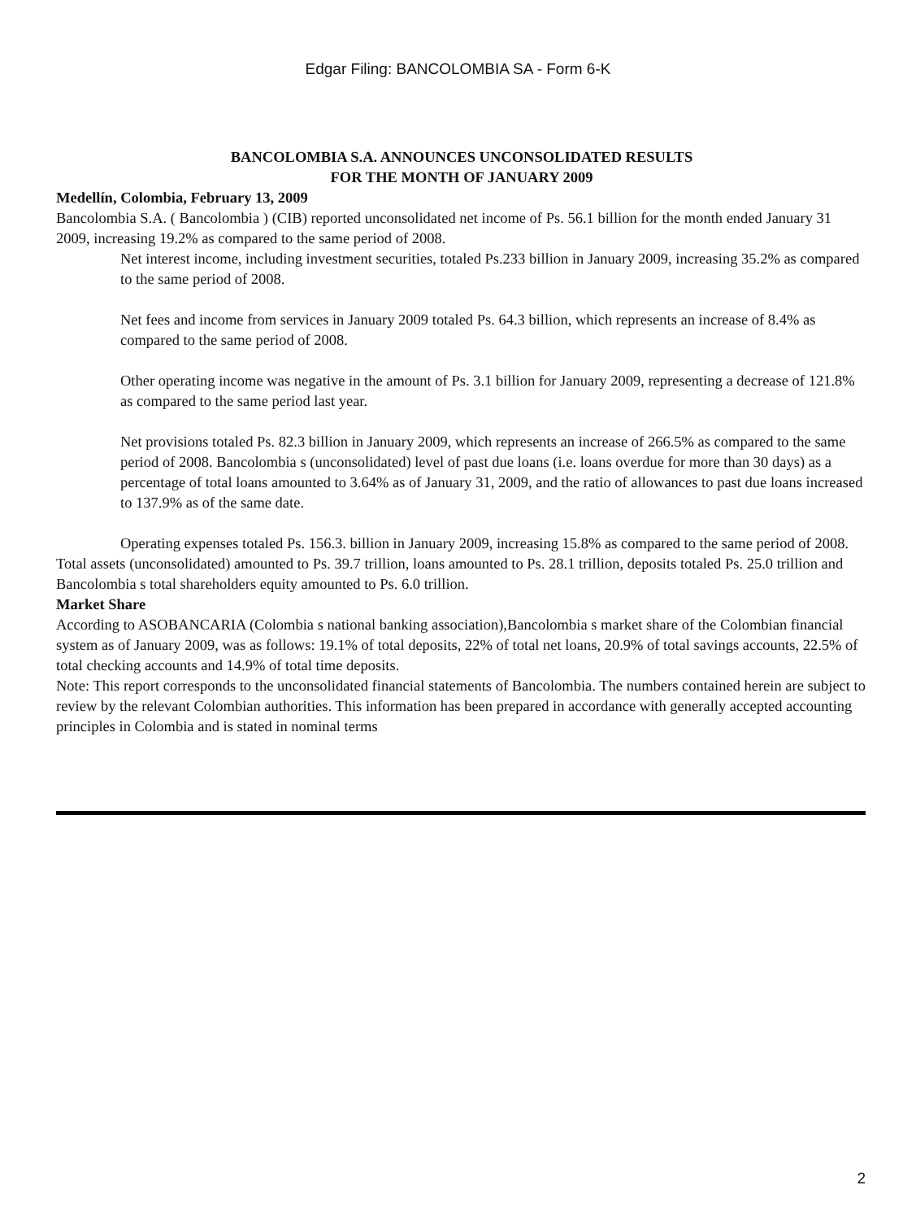Edgar Filing: BANCOLOMBIA SA - Form 6-K
BANCOLOMBIA S.A. ANNOUNCES UNCONSOLIDATED RESULTS
FOR THE MONTH OF JANUARY 2009
Medellín, Colombia, February 13, 2009
Bancolombia S.A. ( Bancolombia ) (CIB) reported unconsolidated net income of Ps. 56.1 billion for the month ended January 31 2009, increasing 19.2% as compared to the same period of 2008.
Net interest income, including investment securities, totaled Ps.233 billion in January 2009, increasing 35.2% as compared to the same period of 2008.
Net fees and income from services in January 2009 totaled Ps. 64.3 billion, which represents an increase of 8.4% as compared to the same period of 2008.
Other operating income was negative in the amount of Ps. 3.1 billion for January 2009, representing a decrease of 121.8% as compared to the same period last year.
Net provisions totaled Ps. 82.3 billion in January 2009, which represents an increase of 266.5% as compared to the same period of 2008. Bancolombia s (unconsolidated) level of past due loans (i.e. loans overdue for more than 30 days) as a percentage of total loans amounted to 3.64% as of January 31, 2009, and the ratio of allowances to past due loans increased to 137.9% as of the same date.
Operating expenses totaled Ps. 156.3. billion in January 2009, increasing 15.8% as compared to the same period of 2008.
Total assets (unconsolidated) amounted to Ps. 39.7 trillion, loans amounted to Ps. 28.1 trillion, deposits totaled Ps. 25.0 trillion and Bancolombia s total shareholders equity amounted to Ps. 6.0 trillion.
Market Share
According to ASOBANCARIA (Colombia s national banking association),Bancolombia s market share of the Colombian financial system as of January 2009, was as follows: 19.1% of total deposits, 22% of total net loans, 20.9% of total savings accounts, 22.5% of total checking accounts and 14.9% of total time deposits.
Note: This report corresponds to the unconsolidated financial statements of Bancolombia. The numbers contained herein are subject to review by the relevant Colombian authorities. This information has been prepared in accordance with generally accepted accounting principles in Colombia and is stated in nominal terms
2